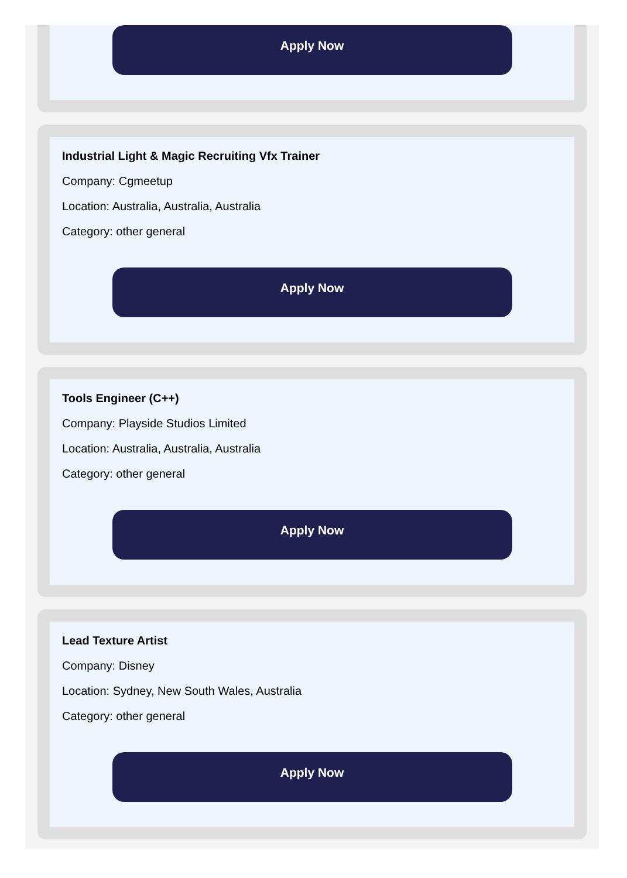Apply Now
Industrial Light & Magic Recruiting Vfx Trainer
Company: Cgmeetup
Location: Australia, Australia, Australia
Category: other general
Apply Now
Tools Engineer (C++)
Company: Playside Studios Limited
Location: Australia, Australia, Australia
Category: other general
Apply Now
Lead Texture Artist
Company: Disney
Location: Sydney, New South Wales, Australia
Category: other general
Apply Now